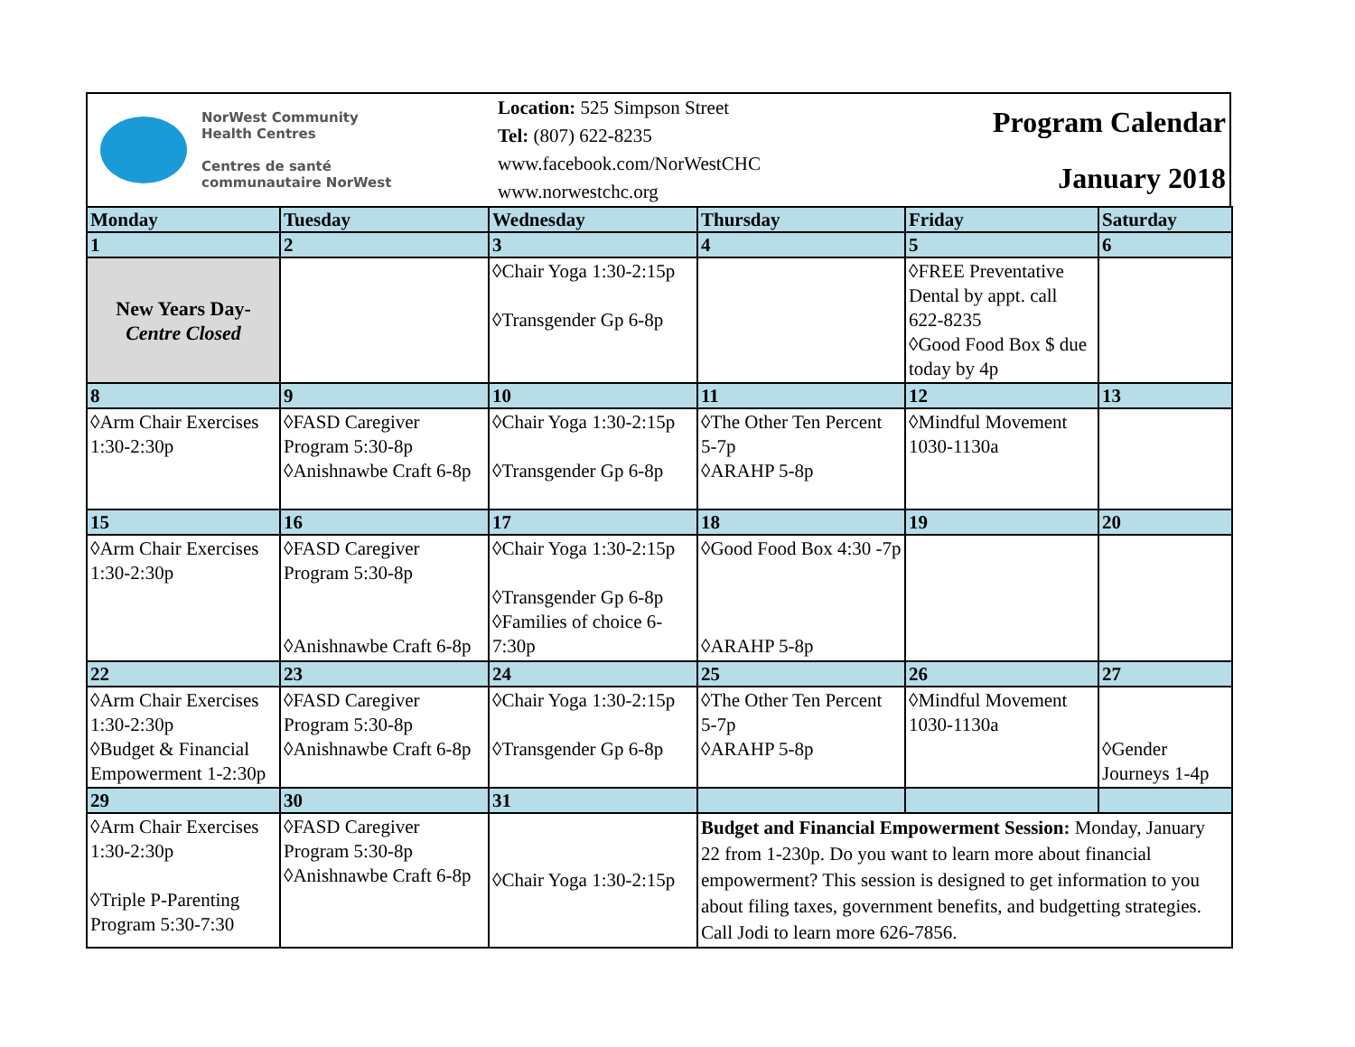NorWest Community
Health Centres
Centres de santé
communautaire NorWest
Location: 525 Simpson Street
Tel: (807) 622-8235
www.facebook.com/NorWestCHC
www.norwestchc.org
Program Calendar
January 2018
| Monday | Tuesday | Wednesday | Thursday | Friday | Saturday |
| --- | --- | --- | --- | --- | --- |
| 1 | 2 | 3 | 4 | 5 | 6 |
| New Years Day- Centre Closed | | ◊Chair Yoga 1:30-2:15p ◊Transgender Gp 6-8p | | ◊FREE Preventative Dental by appt. call 622-8235 ◊Good Food Box $ due today by 4p | |
| 8 | 9 | 10 | 11 | 12 | 13 |
| ◊Arm Chair Exercises 1:30-2:30p | ◊FASD Caregiver Program 5:30-8p ◊Anishnawbe Craft 6-8p | ◊Chair Yoga 1:30-2:15p ◊Transgender Gp 6-8p | ◊The Other Ten Percent 5-7p ◊ARAHP 5-8p | ◊Mindful Movement 1030-1130a | |
| 15 | 16 | 17 | 18 | 19 | 20 |
| ◊Arm Chair Exercises 1:30-2:30p | ◊FASD Caregiver Program 5:30-8p ◊Anishnawbe Craft 6-8p | ◊Chair Yoga 1:30-2:15p ◊Transgender Gp 6-8p ◊Families of choice 6-7:30p | ◊Good Food Box 4:30 -7p ◊ARAHP 5-8p | | |
| 22 | 23 | 24 | 25 | 26 | 27 |
| ◊Arm Chair Exercises 1:30-2:30p ◊Budget & Financial Empowerment 1-2:30p | ◊FASD Caregiver Program 5:30-8p ◊Anishnawbe Craft 6-8p | ◊Chair Yoga 1:30-2:15p ◊Transgender Gp 6-8p | ◊The Other Ten Percent 5-7p ◊ARAHP 5-8p | ◊Mindful Movement 1030-1130a | ◊Gender Journeys 1-4p |
| 29 | 30 | 31 | | | |
| ◊Arm Chair Exercises 1:30-2:30p ◊Triple P-Parenting Program 5:30-7:30 | ◊FASD Caregiver Program 5:30-8p ◊Anishnawbe Craft 6-8p | ◊Chair Yoga 1:30-2:15p | Budget and Financial Empowerment Session: Monday, January 22 from 1-230p. Do you want to learn more about financial empowerment? This session is designed to get information to you about filing taxes, government benefits, and budgetting strategies. Call Jodi to learn more 626-7856. | | |